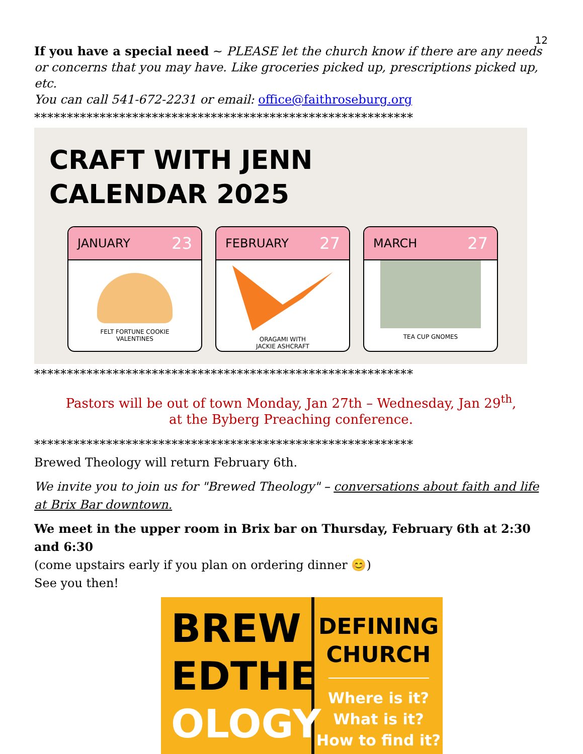12
If you have a special need ~ PLEASE let the church know if there are any needs or concerns that you may have. Like groceries picked up, prescriptions picked up, etc.
You can call 541-672-2231 or email: office@faithroseburg.org
**********************************************************
CRAFT WITH JENN
CALENDAR 2025
JANUARY 23
FELT FORTUNE COOKIE
VALENTINES
FEBRUARY 27
ORAGAMI WITH
JACKIE ASHCRAFT
MARCH 27
TEA CUP GNOMES
**********************************************************
Pastors will be out of town Monday, Jan 27th – Wednesday, Jan 29<sup>th</sup>,
at the Byberg Preaching conference.
**********************************************************
Brewed Theology will return February 6th.
We invite you to join us for "Brewed Theology" – conversations about faith and life at Brix Bar downtown.
We meet in the upper room in Brix bar on Thursday, February 6th at 2:30 and 6:30
(come upstairs early if you plan on ordering dinner 😊)
See you then!
BREW
EDTHE
OLOGY
DEFINING
CHURCH
Where is it?
What is it?
How to find it?